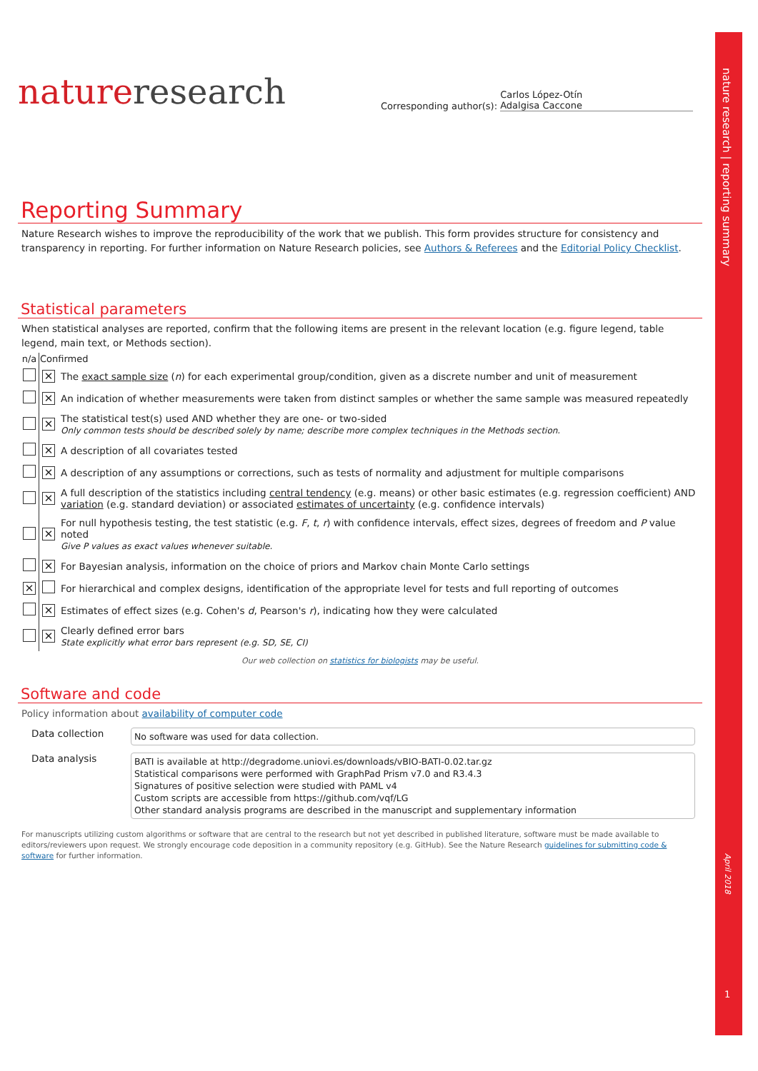nature research | reporting summary
April 2018
1
natureresearch
Corresponding author(s): Carlos López-Otín
Adalgisa Caccone
Reporting Summary
Nature Research wishes to improve the reproducibility of the work that we publish. This form provides structure for consistency and transparency in reporting. For further information on Nature Research policies, see Authors & Referees and the Editorial Policy Checklist.
Statistical parameters
When statistical analyses are reported, confirm that the following items are present in the relevant location (e.g. figure legend, table legend, main text, or Methods section).
| n/a | Confirmed | |
| --- | --- | --- |
| | ✕ | The exact sample size ( n ) for each experimental group/condition, given as a discrete number and unit of measurement |
| | ✕ | An indication of whether measurements were taken from distinct samples or whether the same sample was measured repeatedly |
| | ✕ | The statistical test(s) used AND whether they are one- or two-sided Only common tests should be described solely by name; describe more complex techniques in the Methods section. |
| | ✕ | A description of all covariates tested |
| | ✕ | A description of any assumptions or corrections, such as tests of normality and adjustment for multiple comparisons |
| | ✕ | A full description of the statistics including central tendency (e.g. means) or other basic estimates (e.g. regression coefficient) AND variation (e.g. standard deviation) or associated estimates of uncertainty (e.g. confidence intervals) |
| | ✕ | For null hypothesis testing, the test statistic (e.g. F , t , r ) with confidence intervals, effect sizes, degrees of freedom and P value noted Give P values as exact values whenever suitable. |
| | ✕ | For Bayesian analysis, information on the choice of priors and Markov chain Monte Carlo settings |
| ✕ | | For hierarchical and complex designs, identification of the appropriate level for tests and full reporting of outcomes |
| | ✕ | Estimates of effect sizes (e.g. Cohen's d , Pearson's r ), indicating how they were calculated |
| | ✕ | Clearly defined error bars State explicitly what error bars represent (e.g. SD, SE, CI) |
Our web collection on statistics for biologists may be useful.
Software and code
Policy information about availability of computer code
| Data collection | No software was used for data collection. |
| Data analysis | BATI is available at http://degradome.uniovi.es/downloads/vBIO-BATI-0.02.tar.gz Statistical comparisons were performed with GraphPad Prism v7.0 and R3.4.3 Signatures of positive selection were studied with PAML v4 Custom scripts are accessible from https://github.com/vqf/LG Other standard analysis programs are described in the manuscript and supplementary information |
For manuscripts utilizing custom algorithms or software that are central to the research but not yet described in published literature, software must be made available to editors/reviewers upon request. We strongly encourage code deposition in a community repository (e.g. GitHub). See the Nature Research guidelines for submitting code & software for further information.